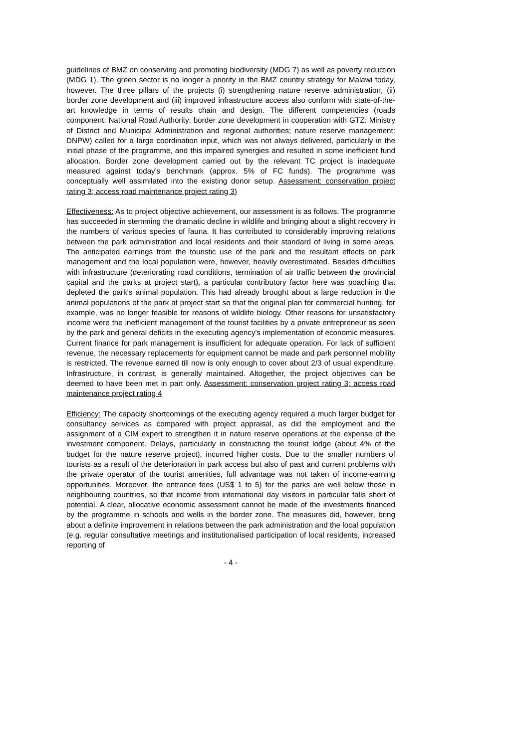guidelines of BMZ on conserving and promoting biodiversity (MDG 7) as well as poverty reduction (MDG 1). The green sector is no longer a priority in the BMZ country strategy for Malawi today, however. The three pillars of the projects (i) strengthening nature reserve administration, (ii) border zone development and (iii) improved infrastructure access also conform with state-of-the-art knowledge in terms of results chain and design. The different competencies (roads component: National Road Authority; border zone development in cooperation with GTZ: Ministry of District and Municipal Administration and regional authorities; nature reserve management: DNPW) called for a large coordination input, which was not always delivered, particularly in the initial phase of the programme, and this impaired synergies and resulted in some inefficient fund allocation. Border zone development carried out by the relevant TC project is inadequate measured against today's benchmark (approx. 5% of FC funds). The programme was conceptually well assimilated into the existing donor setup. Assessment: conservation project rating 3; access road maintenance project rating 3)
Effectiveness: As to project objective achievement, our assessment is as follows. The programme has succeeded in stemming the dramatic decline in wildlife and bringing about a slight recovery in the numbers of various species of fauna. It has contributed to considerably improving relations between the park administration and local residents and their standard of living in some areas. The anticipated earnings from the touristic use of the park and the resultant effects on park management and the local population were, however, heavily overestimated. Besides difficulties with infrastructure (deteriorating road conditions, termination of air traffic between the provincial capital and the parks at project start), a particular contributory factor here was poaching that depleted the park's animal population. This had already brought about a large reduction in the animal populations of the park at project start so that the original plan for commercial hunting, for example, was no longer feasible for reasons of wildlife biology. Other reasons for unsatisfactory income were the inefficient management of the tourist facilities by a private entrepreneur as seen by the park and general deficits in the executing agency's implementation of economic measures. Current finance for park management is insufficient for adequate operation. For lack of sufficient revenue, the necessary replacements for equipment cannot be made and park personnel mobility is restricted. The revenue earned till now is only enough to cover about 2/3 of usual expenditure. Infrastructure, in contrast, is generally maintained. Altogether, the project objectives can be deemed to have been met in part only. Assessment: conservation project rating 3; access road maintenance project rating 4
Efficiency: The capacity shortcomings of the executing agency required a much larger budget for consultancy services as compared with project appraisal, as did the employment and the assignment of a CIM expert to strengthen it in nature reserve operations at the expense of the investment component. Delays, particularly in constructing the tourist lodge (about 4% of the budget for the nature reserve project), incurred higher costs. Due to the smaller numbers of tourists as a result of the deterioration in park access but also of past and current problems with the private operator of the tourist amenities, full advantage was not taken of income-earning opportunities. Moreover, the entrance fees (US$ 1 to 5) for the parks are well below those in neighbouring countries, so that income from international day visitors in particular falls short of potential. A clear, allocative economic assessment cannot be made of the investments financed by the programme in schools and wells in the border zone. The measures did, however, bring about a definite improvement in relations between the park administration and the local population (e.g. regular consultative meetings and institutionalised participation of local residents, increased reporting of
- 4 -